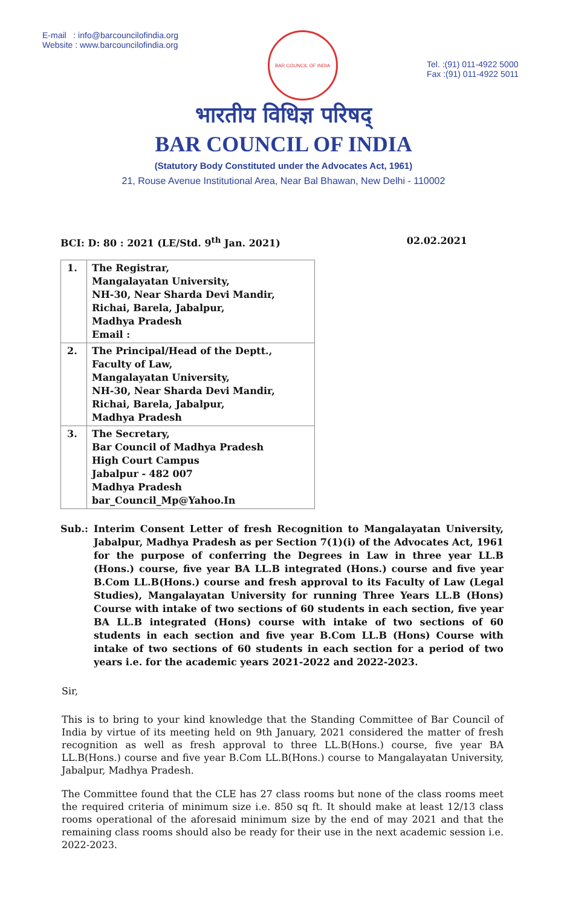E-mail : info@barcouncilofindia.org
Website : www.barcouncilofindia.org
BAR COUNCIL OF INDIA
Tel. :(91) 011-4922 5000
Fax :(91) 011-4922 5011
भारतीय विधिज्ञ परिषद्
BAR COUNCIL OF INDIA
(Statutory Body Constituted under the Advocates Act, 1961)
21, Rouse Avenue Institutional Area, Near Bal Bhawan, New Delhi - 110002
BCI: D: 80 : 2021 (LE/Std. 9<sup>th</sup> Jan. 2021) 02.02.2021
| 1. | The Registrar, Mangalayatan University, NH-30, Near Sharda Devi Mandir, Richai, Barela, Jabalpur, Madhya Pradesh Email : |
| 2. | The Principal/Head of the Deptt., Faculty of Law, Mangalayatan University, NH-30, Near Sharda Devi Mandir, Richai, Barela, Jabalpur, Madhya Pradesh |
| 3. | The Secretary, Bar Council of Madhya Pradesh High Court Campus Jabalpur - 482 007 Madhya Pradesh bar_Council_Mp@Yahoo.In |
Sub.: Interim Consent Letter of fresh Recognition to Mangalayatan University, Jabalpur, Madhya Pradesh as per Section 7(1)(i) of the Advocates Act, 1961 for the purpose of conferring the Degrees in Law in three year LL.B (Hons.) course, five year BA LL.B integrated (Hons.) course and five year B.Com LL.B(Hons.) course and fresh approval to its Faculty of Law (Legal Studies), Mangalayatan University for running Three Years LL.B (Hons) Course with intake of two sections of 60 students in each section, five year BA LL.B integrated (Hons) course with intake of two sections of 60 students in each section and five year B.Com LL.B (Hons) Course with intake of two sections of 60 students in each section for a period of two years i.e. for the academic years 2021-2022 and 2022-2023.
Sir,
This is to bring to your kind knowledge that the Standing Committee of Bar Council of India by virtue of its meeting held on 9th January, 2021 considered the matter of fresh recognition as well as fresh approval to three LL.B(Hons.) course, five year BA LL.B(Hons.) course and five year B.Com LL.B(Hons.) course to Mangalayatan University, Jabalpur, Madhya Pradesh.
The Committee found that the CLE has 27 class rooms but none of the class rooms meet the required criteria of minimum size i.e. 850 sq ft. It should make at least 12/13 class rooms operational of the aforesaid minimum size by the end of may 2021 and that the remaining class rooms should also be ready for their use in the next academic session i.e. 2022-2023.